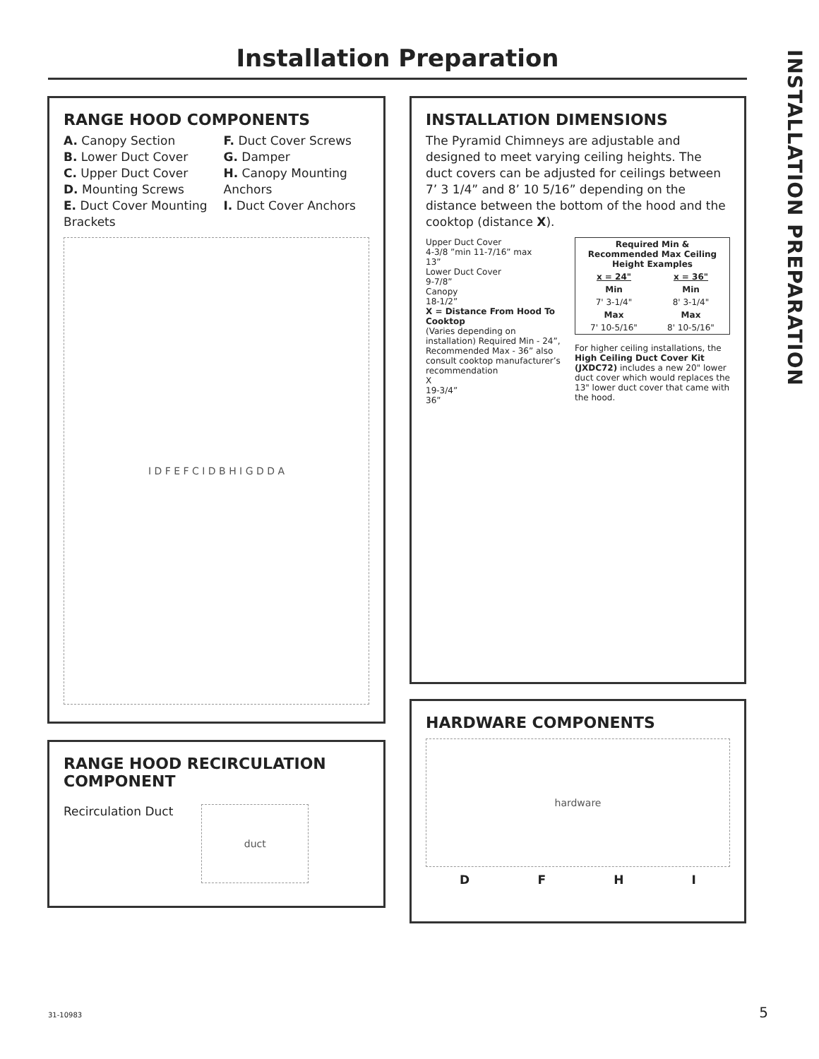Installation Preparation
INSTALLATION PREPARATION
RANGE HOOD COMPONENTS
A. Canopy Section
B. Lower Duct Cover
C. Upper Duct Cover
D. Mounting Screws
E. Duct Cover Mounting Brackets
F. Duct Cover Screws
G. Damper
H. Canopy Mounting Anchors
I. Duct Cover Anchors
I D F E F C I D B H I G D D A
RANGE HOOD RECIRCULATION COMPONENT
Recirculation Duct
duct
INSTALLATION DIMENSIONS
The Pyramid Chimneys are adjustable and designed to meet varying ceiling heights. The duct covers can be adjusted for ceilings between 7’ 3 1/4” and 8’ 10 5/16” depending on the distance between the bottom of the hood and the cooktop (distance X).
Upper Duct Cover
4-3/8 ”min 11-7/16” max
13”
Lower Duct Cover
9-7/8”
Canopy
18-1/2”
X = Distance From Hood To Cooktop
(Varies depending on installation) Required Min - 24”, Recommended Max - 36” also consult cooktop manufacturer’s recommendation
X
19-3/4”
36”
| Required Min & Recommended Max Ceiling Height Examples | |
| --- | --- |
| x = 24" | x = 36" |
| Min | Min |
| 7' 3-1/4" | 8' 3-1/4" |
| Max | Max |
| 7' 10-5/16" | 8' 10-5/16" |
For higher ceiling installations, the High Ceiling Duct Cover Kit (JXDC72) includes a new 20" lower duct cover which would replaces the 13" lower duct cover that came with the hood.
HARDWARE COMPONENTS
hardware
D F H I
31-10983 5